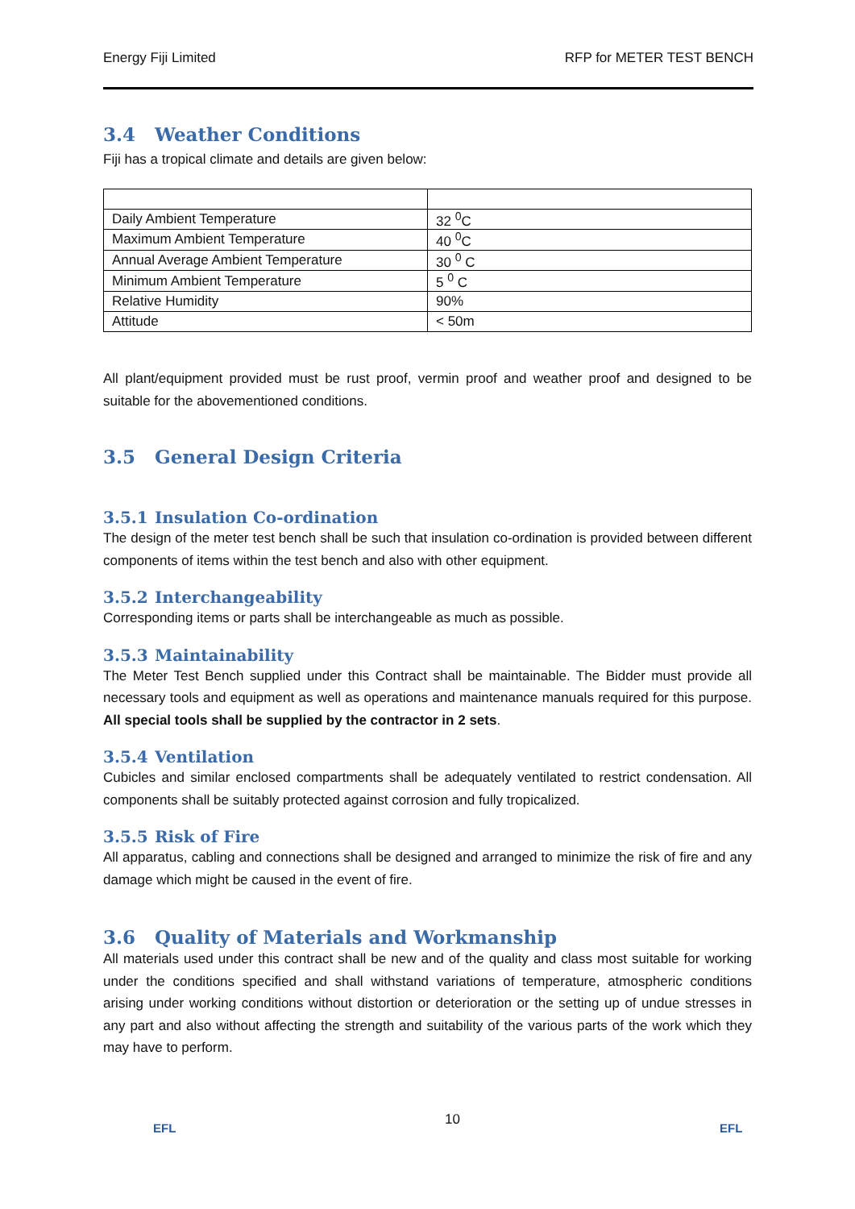Energy Fiji Limited RFP for METER TEST BENCH
3.4 Weather Conditions
Fiji has a tropical climate and details are given below:
| Daily Ambient Temperature | 32 <sup>0</sup>C |
| Maximum Ambient Temperature | 40 <sup>0</sup>C |
| Annual Average Ambient Temperature | 30 <sup>0</sup> C |
| Minimum Ambient Temperature | 5 <sup>0</sup> C |
| Relative Humidity | 90% |
| Attitude | < 50m |
All plant/equipment provided must be rust proof, vermin proof and weather proof and designed to be suitable for the abovementioned conditions.
3.5 General Design Criteria
3.5.1 Insulation Co-ordination
The design of the meter test bench shall be such that insulation co-ordination is provided between different components of items within the test bench and also with other equipment.
3.5.2 Interchangeability
Corresponding items or parts shall be interchangeable as much as possible.
3.5.3 Maintainability
The Meter Test Bench supplied under this Contract shall be maintainable. The Bidder must provide all necessary tools and equipment as well as operations and maintenance manuals required for this purpose. All special tools shall be supplied by the contractor in 2 sets.
3.5.4 Ventilation
Cubicles and similar enclosed compartments shall be adequately ventilated to restrict condensation. All components shall be suitably protected against corrosion and fully tropicalized.
3.5.5 Risk of Fire
All apparatus, cabling and connections shall be designed and arranged to minimize the risk of fire and any damage which might be caused in the event of fire.
3.6 Quality of Materials and Workmanship
All materials used under this contract shall be new and of the quality and class most suitable for working under the conditions specified and shall withstand variations of temperature, atmospheric conditions arising under working conditions without distortion or deterioration or the setting up of undue stresses in any part and also without affecting the strength and suitability of the various parts of the work which they may have to perform.
EFL
10
EFL